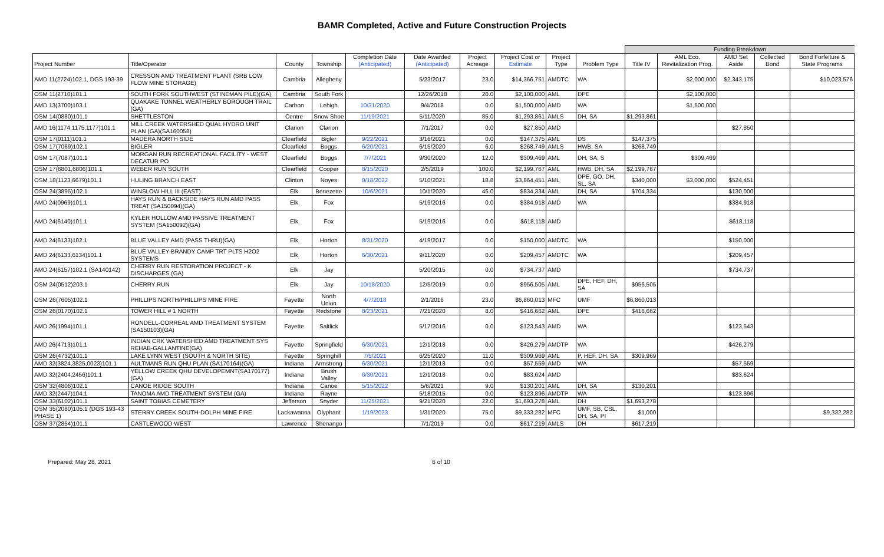BAMR Completed, Active and Future Construction Projects
| | | | | | | | | | | Funding Breakdown | | | | |
| --- | --- | --- | --- | --- | --- | --- | --- | --- | --- | --- | --- | --- | --- | --- |
| Project Number | Title/Operator | County | Township | Completion Date (Anticipated) | Date Awarded (Anticipated) | Project Acreage | Project Cost or Estimate | Project Type | Problem Type | Title IV | AML Eco. Revitalization Prog. | AMD Set Aside | Collected Bond | Bond Forfeiture & State Programs |
| AMD 11(2724)102.1, DGS 193-39 | CRESSON AMD TREATMENT PLANT (SRB LOW FLOW MINE STORAGE) | Cambria | Allegheny | | 5/23/2017 | 23.0 | $14,366,751 | AMDTC | WA | | $2,000,000 | $2,343,175 | | $10,023,576 |
| OSM 11(2710)101.1 | SOUTH FORK SOUTHWEST (STINEMAN PILE)(GA) | Cambria | South Fork | | 12/26/2018 | 20.0 | $2,100,000 | AML | DPE | | $2,100,000 | | | |
| AMD 13(3700)103.1 | QUAKAKE TUNNEL WEATHERLY BOROUGH TRAIL (GA) | Carbon | Lehigh | 10/31/2020 | 9/4/2018 | 0.0 | $1,500,000 | AMD | WA | | $1,500,000 | | | |
| OSM 14(0880)101.1 | SHETTLESTON | Centre | Snow Shoe | 11/19/2021 | 5/11/2020 | 85.0 | $1,293,861 | AMLS | DH, SA | $1,293,861 | | | | |
| AMD 16(1174,1175,1177)101.1 | MILL CREEK WATERSHED QUAL HYDRO UNIT PLAN (GA)(SA160058) | Clarion | Clarion | | 7/1/2017 | 0.0 | $27,850 | AMD | | | | $27,850 | | |
| OSM 17(0111)101.1 | MADERA NORTH SIDE | Clearfield | Bigler | 9/22/2021 | 3/16/2021 | 0.0 | $147,375 | AML | DS | $147,375 | | | | |
| OSM 17(7069)102.1 | BIGLER | Clearfield | Boggs | 6/20/2021 | 6/15/2020 | 6.0 | $268,749 | AMLS | HWB, SA | $268,749 | | | | |
| OSM 17(7087)101.1 | MORGAN RUN RECREATIONAL FACILITY - WEST DECATUR PO | Clearfield | Boggs | 7/7/2021 | 9/30/2020 | 12.0 | $309,469 | AML | DH, SA, S | | $309,469 | | | |
| OSM 17(6801,6806)101.1 | WEBER RUN SOUTH | Clearfield | Cooper | 8/15/2020 | 2/5/2019 | 100.0 | $2,199,767 | AML | HWB, DH, SA | $2,199,767 | | | | |
| OSM 18(1123,6679)101.1 | HULING BRANCH EAST | Clinton | Noyes | 8/18/2022 | 5/10/2021 | 18.8 | $3,864,451 | AML | DPE, GO, DH, SL, SA | $340,000 | $3,000,000 | $524,451 | | |
| OSM 24(3895)102.1 | WINSLOW HILL III (EAST) | Elk | Benezette | 10/6/2021 | 10/1/2020 | 45.0 | $834,334 | AML | DH, SA | $704,334 | | $130,000 | | |
| AMD 24(0969)101.1 | HAYS RUN & BACKSIDE HAYS RUN AMD PASS TREAT (SA150094)(GA) | Elk | Fox | | 5/19/2016 | 0.0 | $384,918 | AMD | WA | | | $384,918 | | |
| AMD 24(6140)101.1 | KYLER HOLLOW AMD PASSIVE TREATMENT SYSTEM (SA150092)(GA) | Elk | Fox | | 5/19/2016 | 0.0 | $618,118 | AMD | | | | $618,118 | | |
| AMD 24(6133)102.1 | BLUE VALLEY AMD (PASS THRU)(GA) | Elk | Horton | 8/31/2020 | 4/19/2017 | 0.0 | $150,000 | AMDTC | WA | | | $150,000 | | |
| AMD 24(6133,6134)101.1 | BLUE VALLEY-BRANDY CAMP TRT PLTS H2O2 SYSTEMS | Elk | Horton | 6/30/2021 | 9/11/2020 | 0.0 | $209,457 | AMDTC | WA | | | $209,457 | | |
| AMD 24(6157)102.1 (SA140142) | CHERRY RUN RESTORATION PROJECT - K DISCHARGES (GA) | Elk | Jay | | 5/20/2015 | 0.0 | $734,737 | AMD | | | | $734,737 | | |
| OSM 24(0512)203.1 | CHERRY RUN | Elk | Jay | 10/18/2020 | 12/5/2019 | 0.0 | $956,505 | AML | DPE, HEF, DH, SA | $956,505 | | | | |
| OSM 26(7605)102.1 | PHILLIPS NORTH/PHILLIPS MINE FIRE | Fayette | North Union | 4/7/2018 | 2/1/2016 | 23.0 | $6,860,013 | MFC | UMF | $6,860,013 | | | | |
| OSM 26(0170)102.1 | TOWER HILL # 1 NORTH | Fayette | Redstone | 8/23/2021 | 7/21/2020 | 8.0 | $416,662 | AML | DPE | $416,662 | | | | |
| AMD 26(1994)101.1 | RONDELL-CORREAL AMD TREATMENT SYSTEM (SA150103)(GA) | Fayette | Saltlick | | 5/17/2016 | 0.0 | $123,543 | AMD | WA | | | $123,543 | | |
| AMD 26(4713)101.1 | INDIAN CRK WATERSHED AMD TREATMENT SYS REHAB-GALLANTINE(GA) | Fayette | Springfield | 6/30/2021 | 12/1/2018 | 0.0 | $426,279 | AMDTP | WA | | | $426,279 | | |
| OSM 26(4732)101.1 | LAKE LYNN WEST (SOUTH & NORTH SITE) | Fayette | Springhill | 7/5/2021 | 6/25/2020 | 11.0 | $309,969 | AML | P, HEF, DH, SA | $309,969 | | | | |
| AMD 32(3824,3825,0023)101.1 | AULTMANS RUN QHU PLAN (SA170164)(GA) | Indiana | Armstrong | 6/30/2021 | 12/1/2018 | 0.0 | $57,559 | AMD | WA | | | $57,559 | | |
| AMD 32(2404,2456)101.1 | YELLOW CREEK QHU DEVELOPEMNT(SA170177) (GA) | Indiana | Brush Valley | 6/30/2021 | 12/1/2018 | 0.0 | $83,624 | AMD | | | | $83,624 | | |
| OSM 32(4806)102.1 | CANOE RIDGE SOUTH | Indiana | Canoe | 5/15/2022 | 5/6/2021 | 9.0 | $130,201 | AML | DH, SA | $130,201 | | | | |
| AMD 32(2447)104.1 | TANOMA AMD TREATMENT SYSTEM (GA) | Indiana | Rayne | | 5/18/2015 | 0.0 | $123,896 | AMDTP | WA | | | $123,896 | | |
| OSM 33(6102)101.1 | SAINT TOBIAS CEMETERY | Jefferson | Snyder | 11/25/2021 | 9/21/2020 | 22.0 | $1,693,278 | AML | DH | $1,693,278 | | | | |
| OSM 35(2080)105.1 (DGS 193-43 PHASE 1) | STERRY CREEK SOUTH-DOLPH MINE FIRE | Lackawanna | Olyphant | 1/19/2023 | 1/31/2020 | 75.0 | $9,333,282 | MFC | UMF, SB, CSL, DH, SA, PI | $1,000 | | | | $9,332,282 |
| OSM 37(2854)101.1 | CASTLEWOOD WEST | Lawrence | Shenango | | 7/1/2019 | 0.0 | $617,219 | AMLS | DH | $617,219 | | | | |
Prepared: May 28, 2021 6 of 10